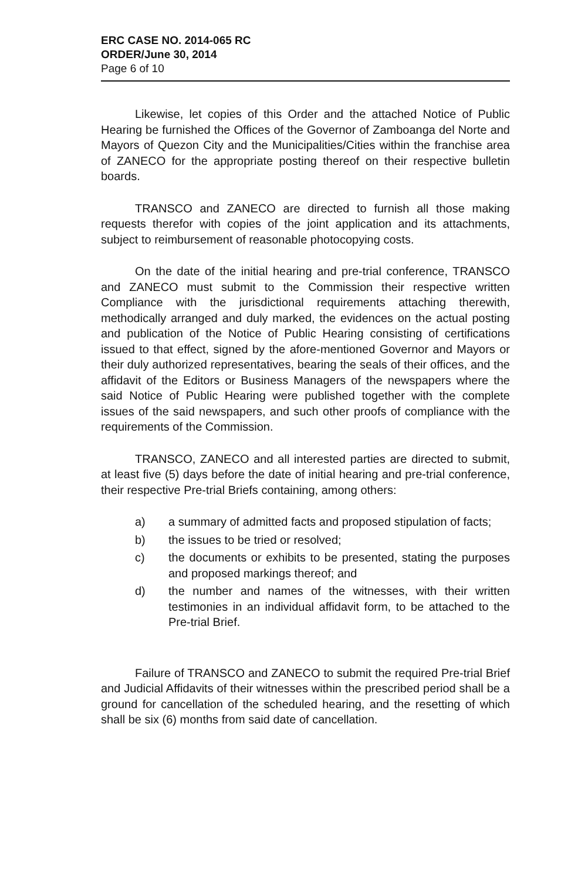ERC CASE NO. 2014-065 RC
ORDER/June 30, 2014
Page 6 of 10
Likewise, let copies of this Order and the attached Notice of Public Hearing be furnished the Offices of the Governor of Zamboanga del Norte and Mayors of Quezon City and the Municipalities/Cities within the franchise area of ZANECO for the appropriate posting thereof on their respective bulletin boards.
TRANSCO and ZANECO are directed to furnish all those making requests therefor with copies of the joint application and its attachments, subject to reimbursement of reasonable photocopying costs.
On the date of the initial hearing and pre-trial conference, TRANSCO and ZANECO must submit to the Commission their respective written Compliance with the jurisdictional requirements attaching therewith, methodically arranged and duly marked, the evidences on the actual posting and publication of the Notice of Public Hearing consisting of certifications issued to that effect, signed by the afore-mentioned Governor and Mayors or their duly authorized representatives, bearing the seals of their offices, and the affidavit of the Editors or Business Managers of the newspapers where the said Notice of Public Hearing were published together with the complete issues of the said newspapers, and such other proofs of compliance with the requirements of the Commission.
TRANSCO, ZANECO and all interested parties are directed to submit, at least five (5) days before the date of initial hearing and pre-trial conference, their respective Pre-trial Briefs containing, among others:
a) a summary of admitted facts and proposed stipulation of facts;
b) the issues to be tried or resolved;
c) the documents or exhibits to be presented, stating the purposes and proposed markings thereof; and
d) the number and names of the witnesses, with their written testimonies in an individual affidavit form, to be attached to the Pre-trial Brief.
Failure of TRANSCO and ZANECO to submit the required Pre-trial Brief and Judicial Affidavits of their witnesses within the prescribed period shall be a ground for cancellation of the scheduled hearing, and the resetting of which shall be six (6) months from said date of cancellation.